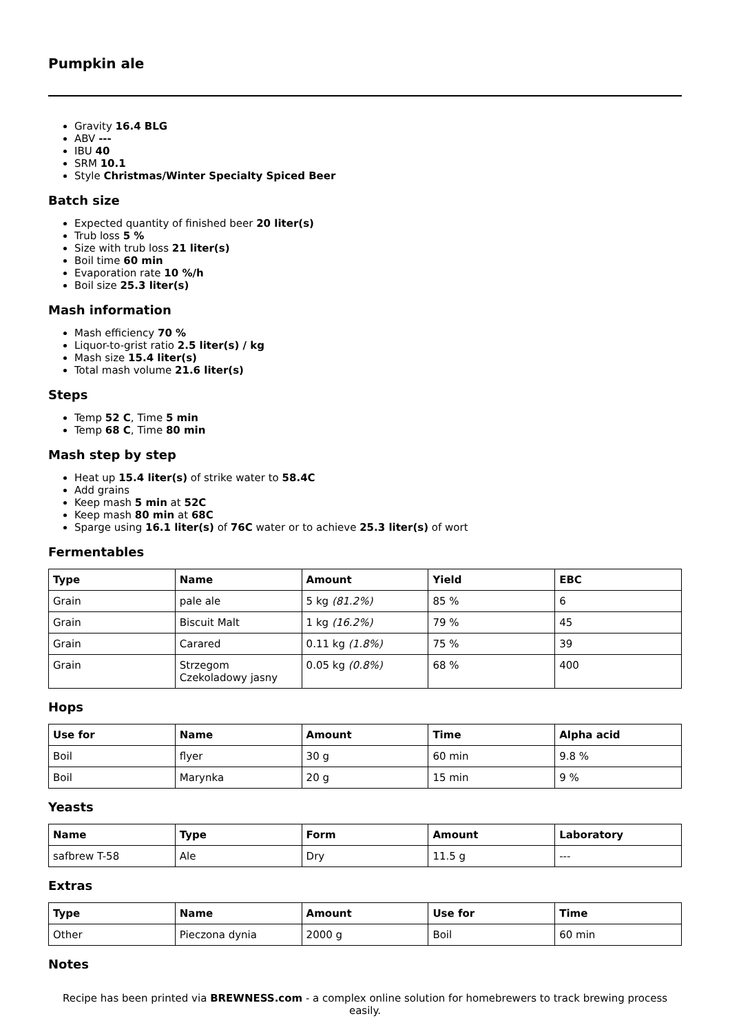Pumpkin ale
Gravity 16.4 BLG
ABV ---
IBU 40
SRM 10.1
Style Christmas/Winter Specialty Spiced Beer
Batch size
Expected quantity of finished beer 20 liter(s)
Trub loss 5 %
Size with trub loss 21 liter(s)
Boil time 60 min
Evaporation rate 10 %/h
Boil size 25.3 liter(s)
Mash information
Mash efficiency 70 %
Liquor-to-grist ratio 2.5 liter(s) / kg
Mash size 15.4 liter(s)
Total mash volume 21.6 liter(s)
Steps
Temp 52 C, Time 5 min
Temp 68 C, Time 80 min
Mash step by step
Heat up 15.4 liter(s) of strike water to 58.4C
Add grains
Keep mash 5 min at 52C
Keep mash 80 min at 68C
Sparge using 16.1 liter(s) of 76C water or to achieve 25.3 liter(s) of wort
Fermentables
| Type | Name | Amount | Yield | EBC |
| --- | --- | --- | --- | --- |
| Grain | pale ale | 5 kg (81.2%) | 85 % | 6 |
| Grain | Biscuit Malt | 1 kg (16.2%) | 79 % | 45 |
| Grain | Carared | 0.11 kg (1.8%) | 75 % | 39 |
| Grain | Strzegom Czekoladowy jasny | 0.05 kg (0.8%) | 68 % | 400 |
Hops
| Use for | Name | Amount | Time | Alpha acid |
| --- | --- | --- | --- | --- |
| Boil | flyer | 30 g | 60 min | 9.8 % |
| Boil | Marynka | 20 g | 15 min | 9 % |
Yeasts
| Name | Type | Form | Amount | Laboratory |
| --- | --- | --- | --- | --- |
| safbrew T-58 | Ale | Dry | 11.5 g | --- |
Extras
| Type | Name | Amount | Use for | Time |
| --- | --- | --- | --- | --- |
| Other | Pieczona dynia | 2000 g | Boil | 60 min |
Notes
Recipe has been printed via BREWNESS.com - a complex online solution for homebrewers to track brewing process easily.